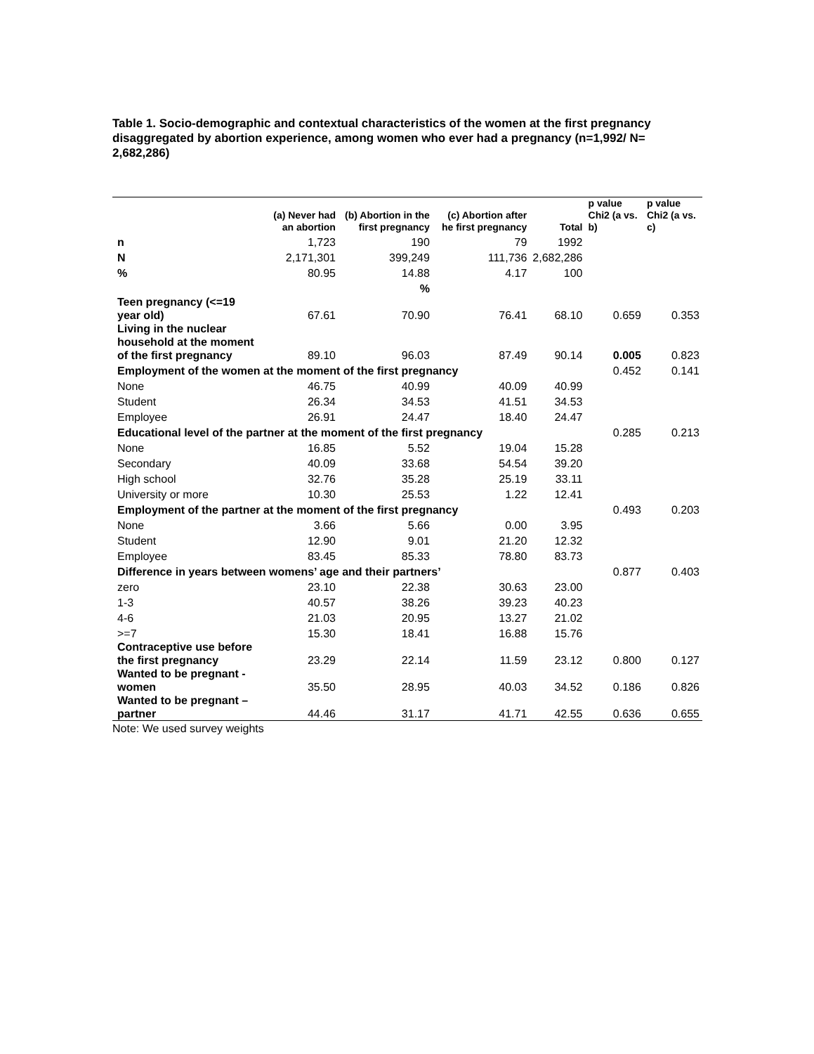Table 1. Socio-demographic and contextual characteristics of the women at the first pregnancy disaggregated by abortion experience, among women who ever had a pregnancy (n=1,992/ N= 2,682,286)
| | (a) Never had an abortion | (b) Abortion in the first pregnancy | (c) Abortion after he first pregnancy | Total | p value Chi2 (a vs. b) | p value Chi2 (a vs. c) |
| --- | --- | --- | --- | --- | --- | --- |
| n | 1,723 | 190 | 79 | 1992 | | |
| N | 2,171,301 | 399,249 | 111,736 | 2,682,286 | | |
| % | 80.95 | 14.88 | 4.17 | 100 | | |
| | | % | | | | |
| Teen pregnancy (<=19 year old) | 67.61 | 70.90 | 76.41 | 68.10 | 0.659 | 0.353 |
| Living in the nuclear household at the moment of the first pregnancy | 89.10 | 96.03 | 87.49 | 90.14 | 0.005 | 0.823 |
| Employment of the women at the moment of the first pregnancy | | | | | 0.452 | 0.141 |
| None | 46.75 | 40.99 | 40.09 | 40.99 | | |
| Student | 26.34 | 34.53 | 41.51 | 34.53 | | |
| Employee | 26.91 | 24.47 | 18.40 | 24.47 | | |
| Educational level of the partner at the moment of the first pregnancy | | | | | 0.285 | 0.213 |
| None | 16.85 | 5.52 | 19.04 | 15.28 | | |
| Secondary | 40.09 | 33.68 | 54.54 | 39.20 | | |
| High school | 32.76 | 35.28 | 25.19 | 33.11 | | |
| University or more | 10.30 | 25.53 | 1.22 | 12.41 | | |
| Employment of the partner at the moment of the first pregnancy | | | | | 0.493 | 0.203 |
| None | 3.66 | 5.66 | 0.00 | 3.95 | | |
| Student | 12.90 | 9.01 | 21.20 | 12.32 | | |
| Employee | 83.45 | 85.33 | 78.80 | 83.73 | | |
| Difference in years between womens’ age and their partners’ | | | | | 0.877 | 0.403 |
| zero | 23.10 | 22.38 | 30.63 | 23.00 | | |
| 1-3 | 40.57 | 38.26 | 39.23 | 40.23 | | |
| 4-6 | 21.03 | 20.95 | 13.27 | 21.02 | | |
| >=7 | 15.30 | 18.41 | 16.88 | 15.76 | | |
| Contraceptive use before the first pregnancy | 23.29 | 22.14 | 11.59 | 23.12 | 0.800 | 0.127 |
| Wanted to be pregnant - women | 35.50 | 28.95 | 40.03 | 34.52 | 0.186 | 0.826 |
| Wanted to be pregnant – partner | 44.46 | 31.17 | 41.71 | 42.55 | 0.636 | 0.655 |
Note: We used survey weights